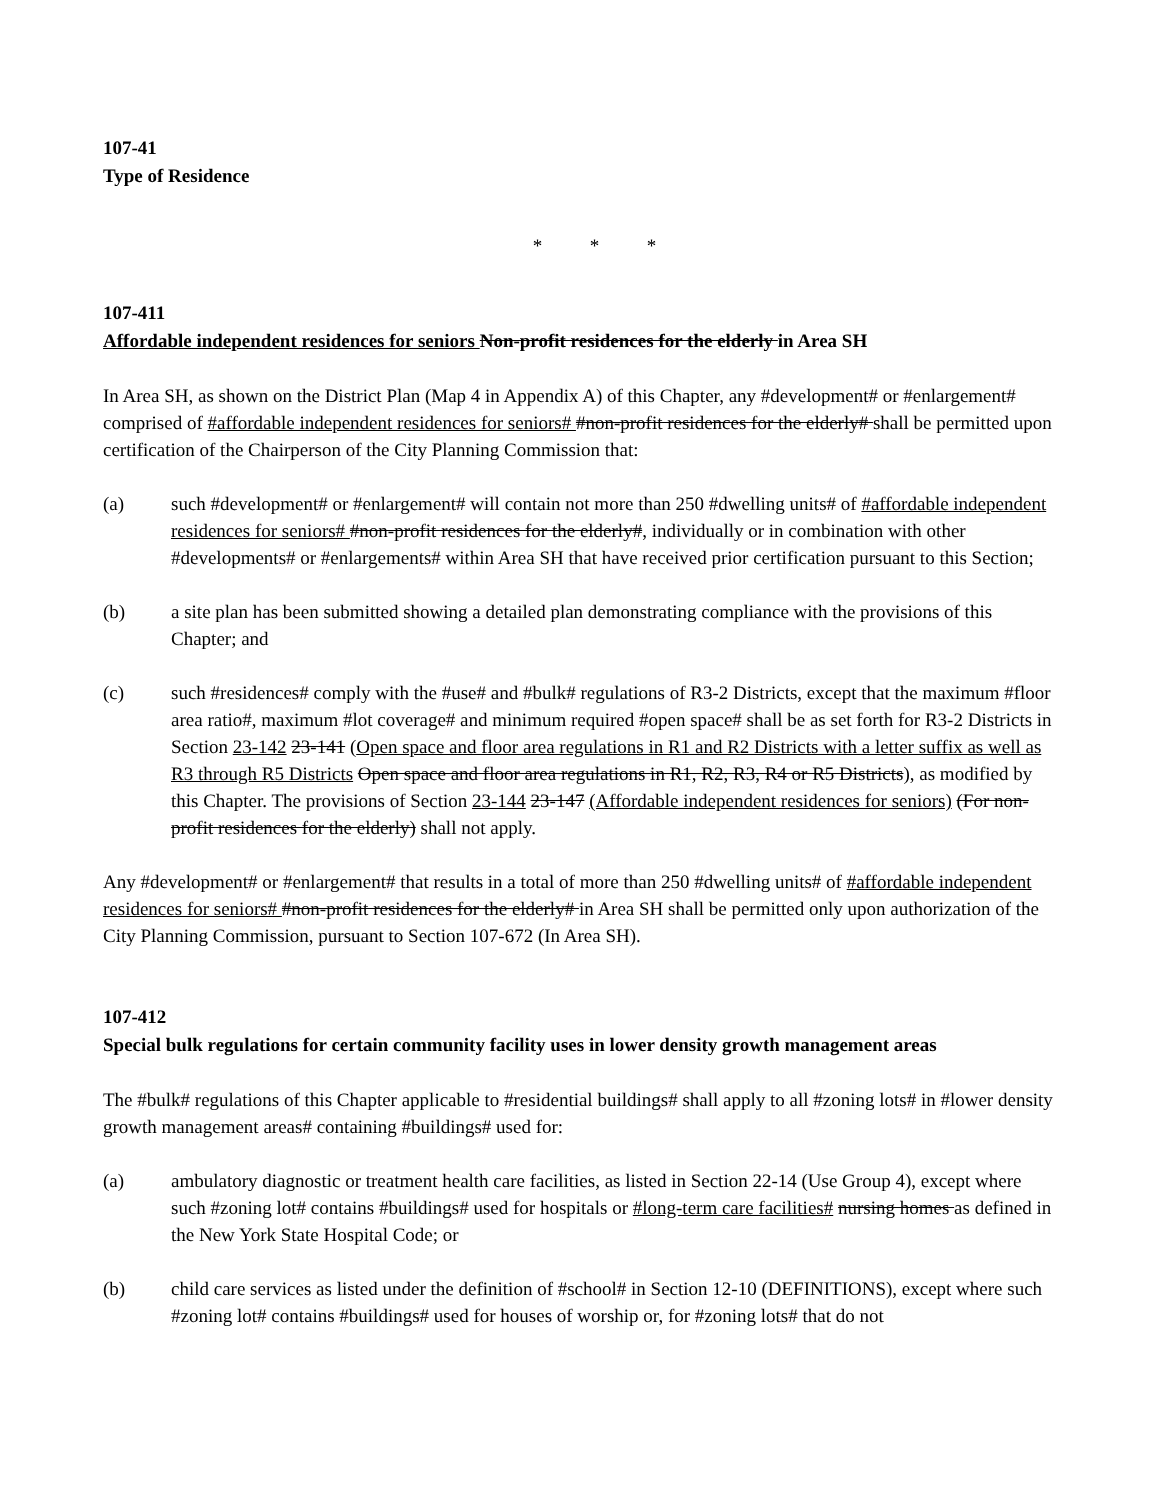107-41
Type of Residence
* * *
107-411
Affordable independent residences for seniors Non-profit residences for the elderly in Area SH
In Area SH, as shown on the District Plan (Map 4 in Appendix A) of this Chapter, any #development# or #enlargement# comprised of #affordable independent residences for seniors# #non-profit residences for the elderly# shall be permitted upon certification of the Chairperson of the City Planning Commission that:
(a) such #development# or #enlargement# will contain not more than 250 #dwelling units# of #affordable independent residences for seniors# #non-profit residences for the elderly#, individually or in combination with other #developments# or #enlargements# within Area SH that have received prior certification pursuant to this Section;
(b) a site plan has been submitted showing a detailed plan demonstrating compliance with the provisions of this Chapter; and
(c) such #residences# comply with the #use# and #bulk# regulations of R3-2 Districts, except that the maximum #floor area ratio#, maximum #lot coverage# and minimum required #open space# shall be as set forth for R3-2 Districts in Section 23-142 23-141 (Open space and floor area regulations in R1 and R2 Districts with a letter suffix as well as R3 through R5 Districts Open space and floor area regulations in R1, R2, R3, R4 or R5 Districts), as modified by this Chapter. The provisions of Section 23-144 23-147 (Affordable independent residences for seniors) (For non-profit residences for the elderly) shall not apply.
Any #development# or #enlargement# that results in a total of more than 250 #dwelling units# of #affordable independent residences for seniors# #non-profit residences for the elderly# in Area SH shall be permitted only upon authorization of the City Planning Commission, pursuant to Section 107-672 (In Area SH).
107-412
Special bulk regulations for certain community facility uses in lower density growth management areas
The #bulk# regulations of this Chapter applicable to #residential buildings# shall apply to all #zoning lots# in #lower density growth management areas# containing #buildings# used for:
(a) ambulatory diagnostic or treatment health care facilities, as listed in Section 22-14 (Use Group 4), except where such #zoning lot# contains #buildings# used for hospitals or #long-term care facilities# nursing homes as defined in the New York State Hospital Code; or
(b) child care services as listed under the definition of #school# in Section 12-10 (DEFINITIONS), except where such #zoning lot# contains #buildings# used for houses of worship or, for #zoning lots# that do not